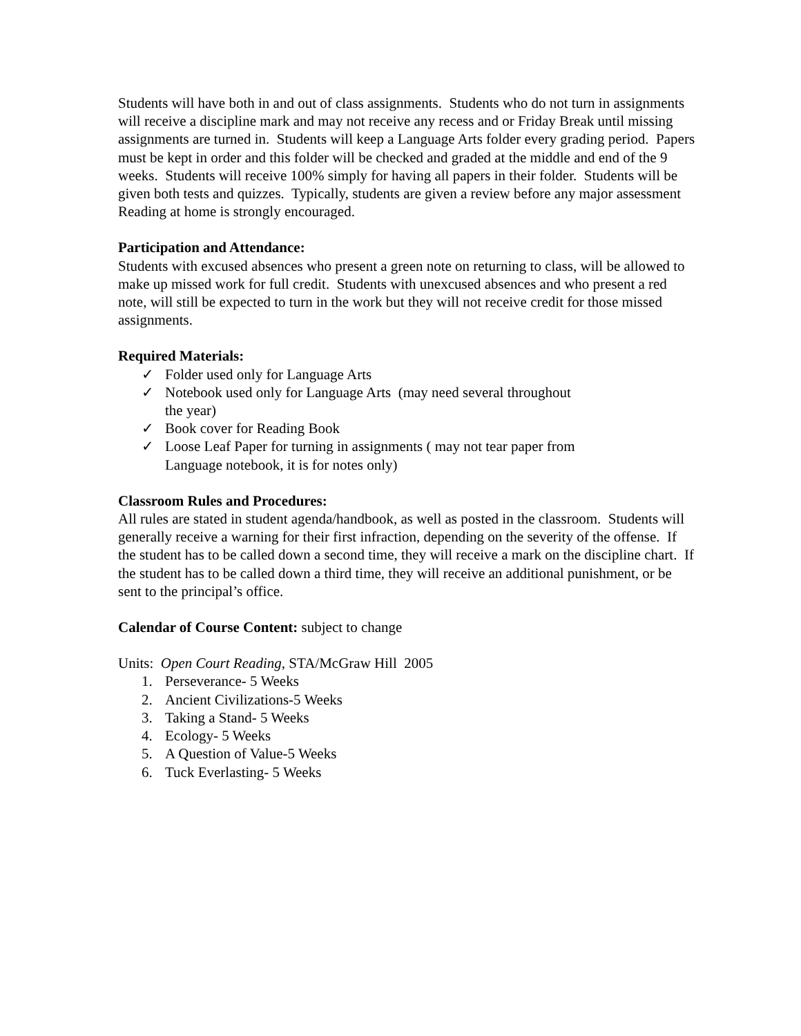Students will have both in and out of class assignments. Students who do not turn in assignments will receive a discipline mark and may not receive any recess and or Friday Break until missing assignments are turned in. Students will keep a Language Arts folder every grading period. Papers must be kept in order and this folder will be checked and graded at the middle and end of the 9 weeks. Students will receive 100% simply for having all papers in their folder. Students will be given both tests and quizzes. Typically, students are given a review before any major assessment Reading at home is strongly encouraged.
Participation and Attendance:
Students with excused absences who present a green note on returning to class, will be allowed to make up missed work for full credit. Students with unexcused absences and who present a red note, will still be expected to turn in the work but they will not receive credit for those missed assignments.
Required Materials:
✓ Folder used only for Language Arts
✓ Notebook used only for Language Arts (may need several throughout the year)
✓ Book cover for Reading Book
✓ Loose Leaf Paper for turning in assignments ( may not tear paper from Language notebook, it is for notes only)
Classroom Rules and Procedures:
All rules are stated in student agenda/handbook, as well as posted in the classroom. Students will generally receive a warning for their first infraction, depending on the severity of the offense. If the student has to be called down a second time, they will receive a mark on the discipline chart. If the student has to be called down a third time, they will receive an additional punishment, or be sent to the principal’s office.
Calendar of Course Content: subject to change
Units: Open Court Reading, STA/McGraw Hill 2005
1. Perseverance- 5 Weeks
2. Ancient Civilizations-5 Weeks
3. Taking a Stand- 5 Weeks
4. Ecology- 5 Weeks
5. A Question of Value-5 Weeks
6. Tuck Everlasting- 5 Weeks